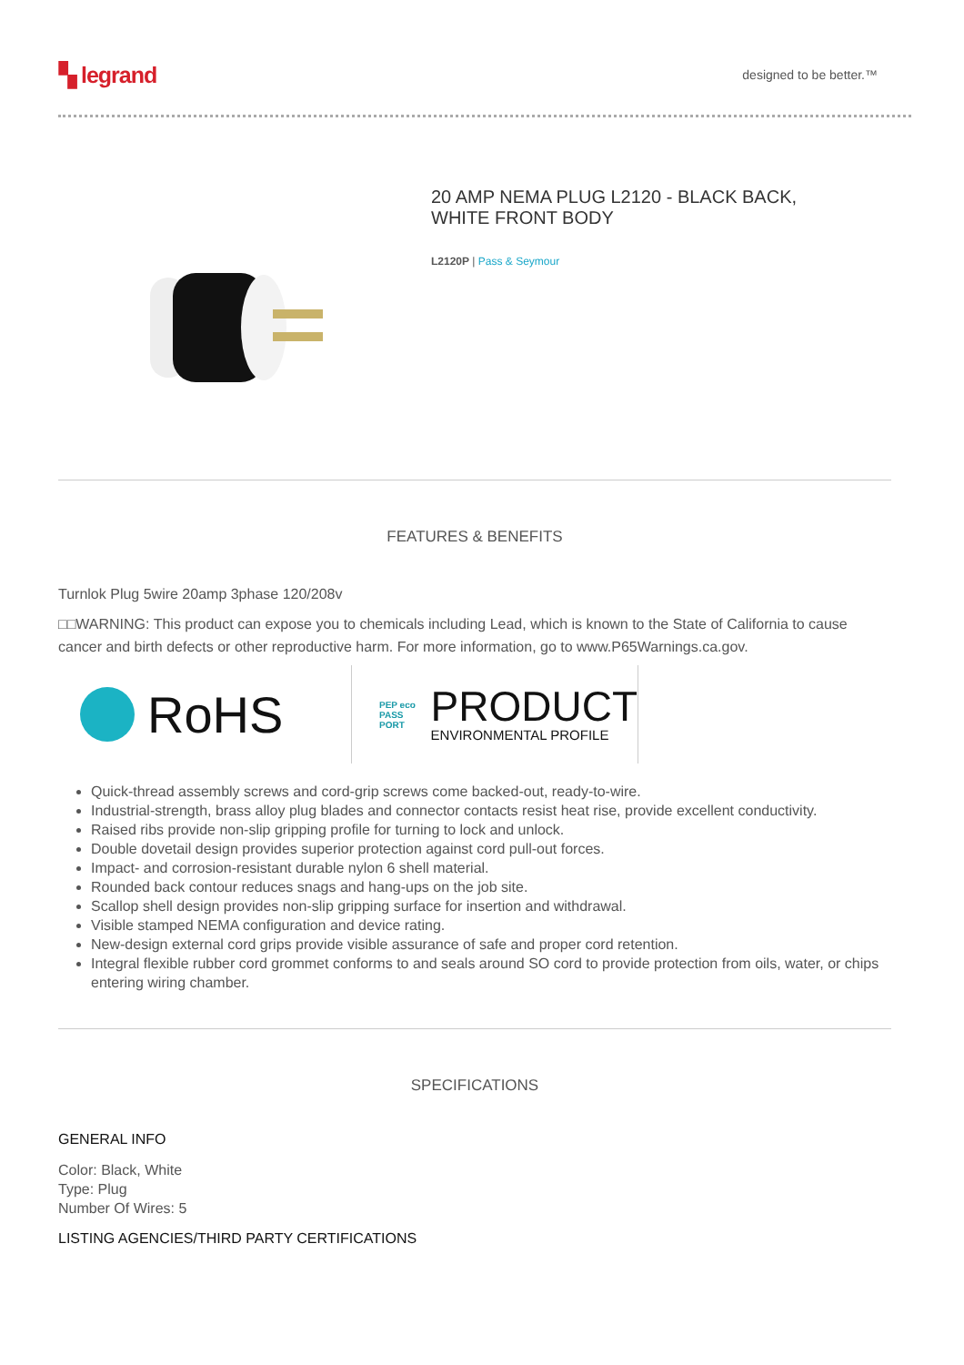▚ legrand
designed to be better.™
20 AMP NEMA PLUG L2120 - BLACK BACK, WHITE FRONT BODY
L2120P | Pass & Seymour
FEATURES & BENEFITS
Turnlok Plug 5wire 20amp 3phase 120/208v
□□WARNING: This product can expose you to chemicals including Lead, which is known to the State of California to cause cancer and birth defects or other reproductive harm. For more information, go to www.P65Warnings.ca.gov.
RoHS
PEP eco PASS PORT PRODUCT
ENVIRONMENTAL PROFILE
Quick-thread assembly screws and cord-grip screws come backed-out, ready-to-wire.
Industrial-strength, brass alloy plug blades and connector contacts resist heat rise, provide excellent conductivity.
Raised ribs provide non-slip gripping profile for turning to lock and unlock.
Double dovetail design provides superior protection against cord pull-out forces.
Impact- and corrosion-resistant durable nylon 6 shell material.
Rounded back contour reduces snags and hang-ups on the job site.
Scallop shell design provides non-slip gripping surface for insertion and withdrawal.
Visible stamped NEMA configuration and device rating.
New-design external cord grips provide visible assurance of safe and proper cord retention.
Integral flexible rubber cord grommet conforms to and seals around SO cord to provide protection from oils, water, or chips entering wiring chamber.
SPECIFICATIONS
GENERAL INFO
Color: Black, White
Type: Plug
Number Of Wires: 5
LISTING AGENCIES/THIRD PARTY CERTIFICATIONS